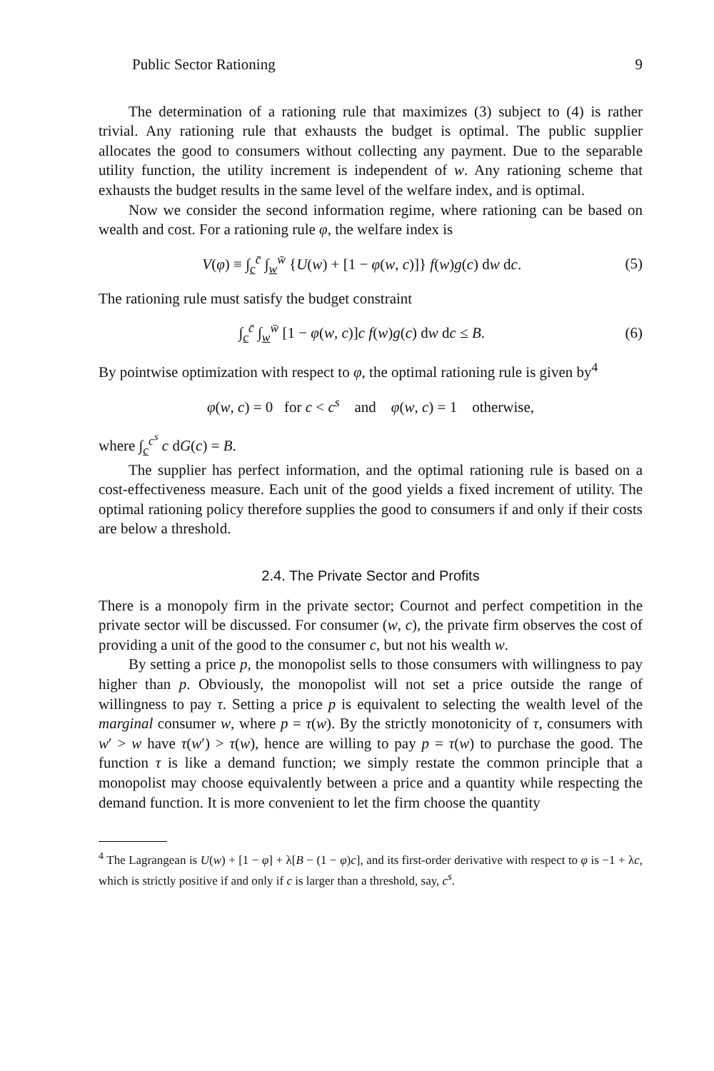Public Sector Rationing 9
The determination of a rationing rule that maximizes (3) subject to (4) is rather trivial. Any rationing rule that exhausts the budget is optimal. The public supplier allocates the good to consumers without collecting any payment. Due to the separable utility function, the utility increment is independent of w. Any rationing scheme that exhausts the budget results in the same level of the welfare index, and is optimal.
Now we consider the second information regime, where rationing can be based on wealth and cost. For a rationing rule φ, the welfare index is
V(φ) ≡ ∫<sub>c</sub><sup>c̄</sup> ∫<sub>w</sub><sup>w̄</sup> {U(w) + [1 − φ(w, c)]} f(w)g(c) dw dc. (5)
The rationing rule must satisfy the budget constraint
∫<sub>c</sub><sup>c̄</sup> ∫<sub>w</sub><sup>w̄</sup> [1 − φ(w, c)]c f(w)g(c) dw dc ≤ B. (6)
By pointwise optimization with respect to φ, the optimal rationing rule is given by<sup>4</sup>
φ(w, c) = 0 for c < c<sup>s</sup> and φ(w, c) = 1 otherwise,
where ∫<sub>c</sub><sup>c<sup>s</sup></sup> c dG(c) = B.
The supplier has perfect information, and the optimal rationing rule is based on a cost-effectiveness measure. Each unit of the good yields a fixed increment of utility. The optimal rationing policy therefore supplies the good to consumers if and only if their costs are below a threshold.
2.4. The Private Sector and Profits
There is a monopoly firm in the private sector; Cournot and perfect competition in the private sector will be discussed. For consumer (w, c), the private firm observes the cost of providing a unit of the good to the consumer c, but not his wealth w.
By setting a price p, the monopolist sells to those consumers with willingness to pay higher than p. Obviously, the monopolist will not set a price outside the range of willingness to pay τ. Setting a price p is equivalent to selecting the wealth level of the marginal consumer w, where p = τ(w). By the strictly monotonicity of τ, consumers with w′ > w have τ(w′) > τ(w), hence are willing to pay p = τ(w) to purchase the good. The function τ is like a demand function; we simply restate the common principle that a monopolist may choose equivalently between a price and a quantity while respecting the demand function. It is more convenient to let the firm choose the quantity
<sup>4</sup> The Lagrangean is U(w) + [1 − φ] + λ[B − (1 − φ)c], and its first-order derivative with respect to φ is −1 + λc, which is strictly positive if and only if c is larger than a threshold, say, c<sup>s</sup>.